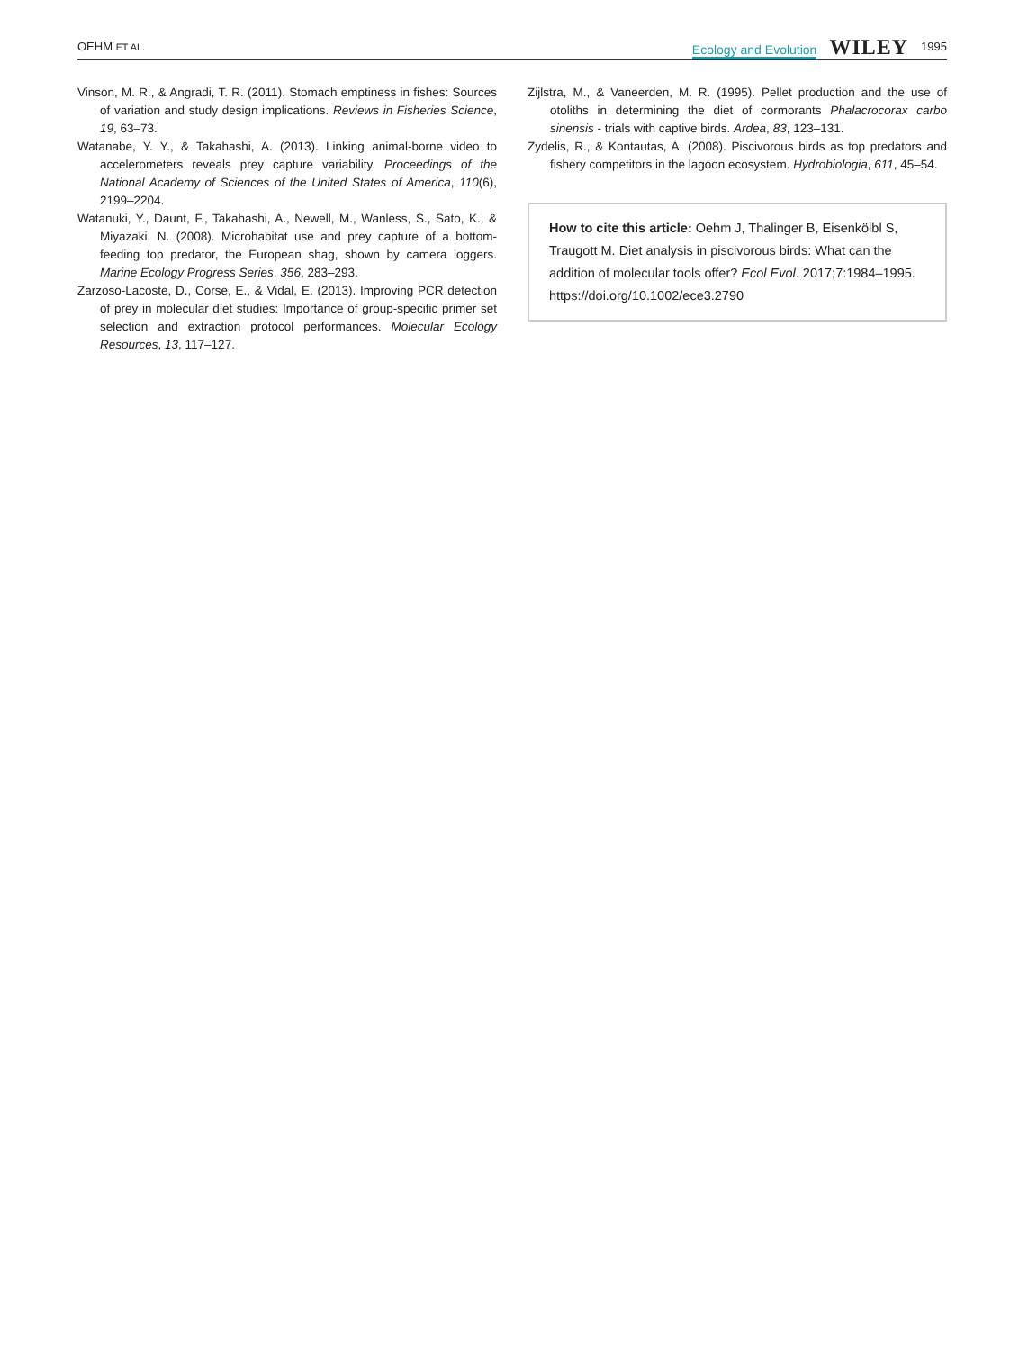OEHM ET AL. Ecology and Evolution WILEY 1995
Vinson, M. R., & Angradi, T. R. (2011). Stomach emptiness in fishes: Sources of variation and study design implications. Reviews in Fisheries Science, 19, 63–73.
Watanabe, Y. Y., & Takahashi, A. (2013). Linking animal-borne video to accelerometers reveals prey capture variability. Proceedings of the National Academy of Sciences of the United States of America, 110(6), 2199–2204.
Watanuki, Y., Daunt, F., Takahashi, A., Newell, M., Wanless, S., Sato, K., & Miyazaki, N. (2008). Microhabitat use and prey capture of a bottom-feeding top predator, the European shag, shown by camera loggers. Marine Ecology Progress Series, 356, 283–293.
Zarzoso-Lacoste, D., Corse, E., & Vidal, E. (2013). Improving PCR detection of prey in molecular diet studies: Importance of group-specific primer set selection and extraction protocol performances. Molecular Ecology Resources, 13, 117–127.
Zijlstra, M., & Vaneerden, M. R. (1995). Pellet production and the use of otoliths in determining the diet of cormorants Phalacrocorax carbo sinensis - trials with captive birds. Ardea, 83, 123–131.
Zydelis, R., & Kontautas, A. (2008). Piscivorous birds as top predators and fishery competitors in the lagoon ecosystem. Hydrobiologia, 611, 45–54.
How to cite this article: Oehm J, Thalinger B, Eisenkölbl S, Traugott M. Diet analysis in piscivorous birds: What can the addition of molecular tools offer? Ecol Evol. 2017;7:1984–1995. https://doi.org/10.1002/ece3.2790